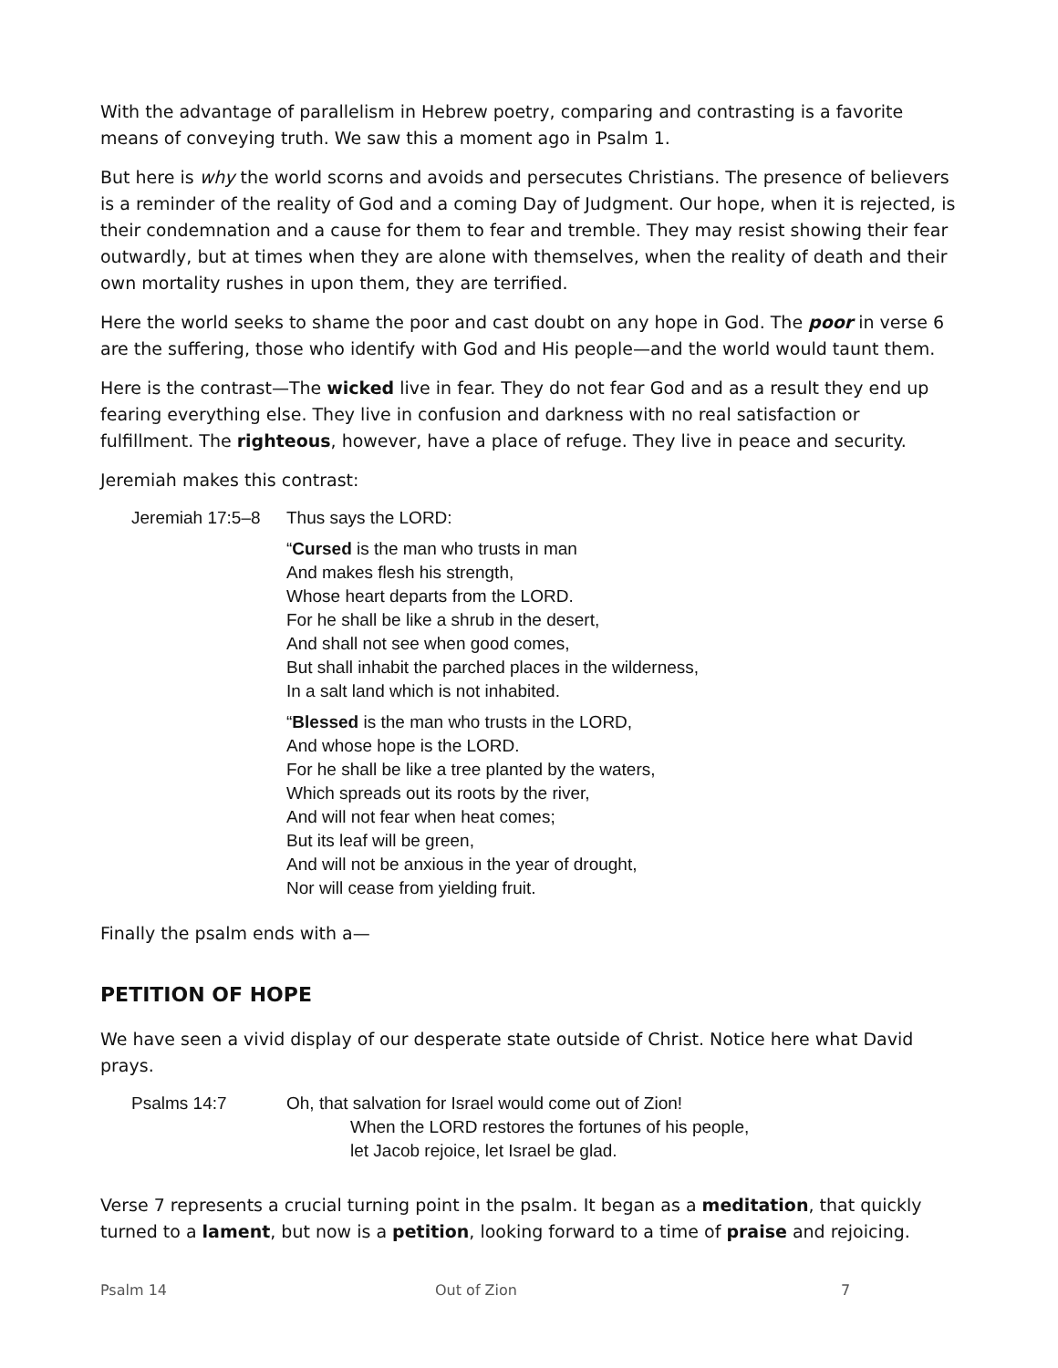With the advantage of parallelism in Hebrew poetry, comparing and contrasting is a favorite means of conveying truth. We saw this a moment ago in Psalm 1.
But here is why the world scorns and avoids and persecutes Christians. The presence of believers is a reminder of the reality of God and a coming Day of Judgment. Our hope, when it is rejected, is their condemnation and a cause for them to fear and tremble. They may resist showing their fear outwardly, but at times when they are alone with themselves, when the reality of death and their own mortality rushes in upon them, they are terrified.
Here the world seeks to shame the poor and cast doubt on any hope in God. The poor in verse 6 are the suffering, those who identify with God and His people—and the world would taunt them.
Here is the contrast—The wicked live in fear. They do not fear God and as a result they end up fearing everything else. They live in confusion and darkness with no real satisfaction or fulfillment. The righteous, however, have a place of refuge. They live in peace and security.
Jeremiah makes this contrast:
Jeremiah 17:5–8
Thus says the LORD:
“Cursed is the man who trusts in man
And makes flesh his strength,
Whose heart departs from the LORD.
For he shall be like a shrub in the desert,
And shall not see when good comes,
But shall inhabit the parched places in the wilderness,
In a salt land which is not inhabited.
“Blessed is the man who trusts in the LORD,
And whose hope is the LORD.
For he shall be like a tree planted by the waters,
Which spreads out its roots by the river,
And will not fear when heat comes;
But its leaf will be green,
And will not be anxious in the year of drought,
Nor will cease from yielding fruit.
Finally the psalm ends with a—
PETITION OF HOPE
We have seen a vivid display of our desperate state outside of Christ. Notice here what David prays.
Psalms 14:7
Oh, that salvation for Israel would come out of Zion!
When the LORD restores the fortunes of his people,
let Jacob rejoice, let Israel be glad.
Verse 7 represents a crucial turning point in the psalm. It began as a meditation, that quickly turned to a lament, but now is a petition, looking forward to a time of praise and rejoicing.
Psalm 14 Out of Zion 7